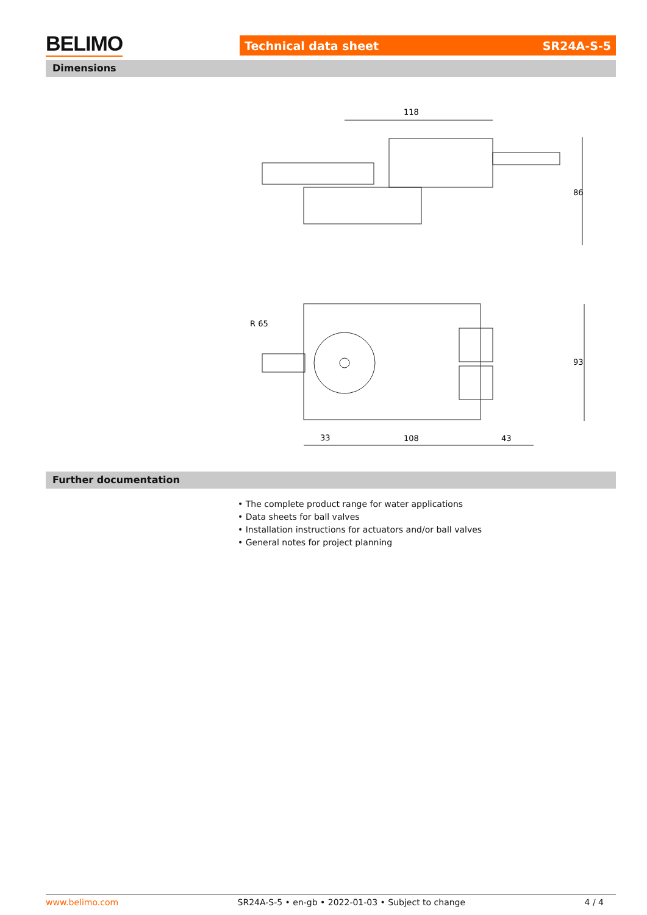BELIMO Technical data sheet SR24A-S-5
Dimensions
118
86
93
R 65
33
108
43
Further documentation
• The complete product range for water applications
• Data sheets for ball valves
• Installation instructions for actuators and/or ball valves
• General notes for project planning
www.belimo.com SR24A-S-5 • en-gb • 2022-01-03 • Subject to change 4 / 4